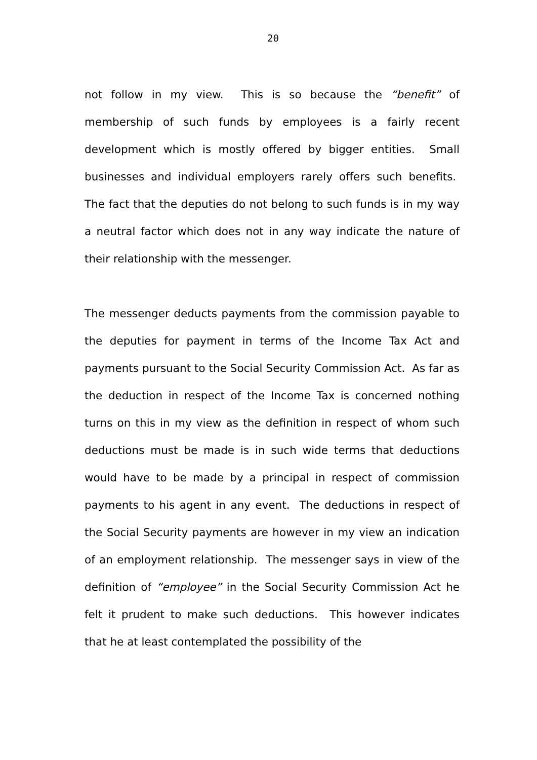20
not follow in my view. This is so because the “benefit” of membership of such funds by employees is a fairly recent development which is mostly offered by bigger entities. Small businesses and individual employers rarely offers such benefits. The fact that the deputies do not belong to such funds is in my way a neutral factor which does not in any way indicate the nature of their relationship with the messenger.
The messenger deducts payments from the commission payable to the deputies for payment in terms of the Income Tax Act and payments pursuant to the Social Security Commission Act. As far as the deduction in respect of the Income Tax is concerned nothing turns on this in my view as the definition in respect of whom such deductions must be made is in such wide terms that deductions would have to be made by a principal in respect of commission payments to his agent in any event. The deductions in respect of the Social Security payments are however in my view an indication of an employment relationship. The messenger says in view of the definition of “employee” in the Social Security Commission Act he felt it prudent to make such deductions. This however indicates that he at least contemplated the possibility of the